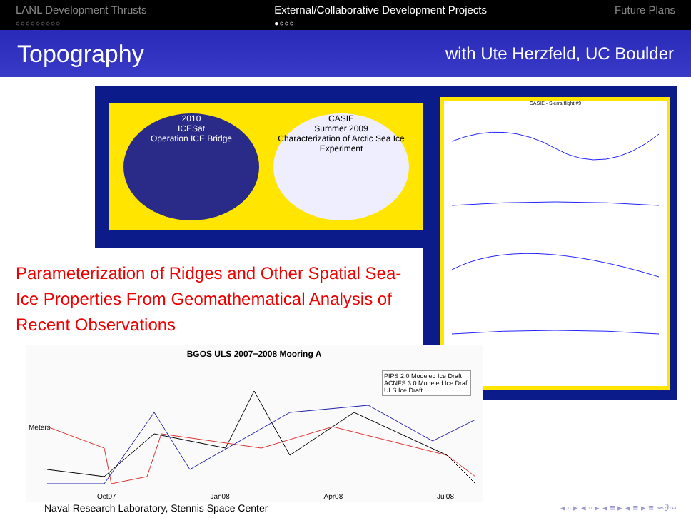LANL Development Thrusts
○○○○○○○○○
External/Collaborative Development Projects
●○○○
Future Plans
Topography
with Ute Herzfeld, UC Boulder
2010
ICESat
Operation ICE Bridge
CASIE
Summer 2009
Characterization of Arctic Sea Ice Experiment
CASIE - Sierra flight #9
Parameterization of Ridges and Other Spatial Sea-Ice Properties From Geomathematical Analysis of Recent Observations
BGOS ULS 2007−2008 Mooring A
PIPS 2.0 Modeled Ice Draft
ACNFS 3.0 Modeled Ice Draft
ULS Ice Draft
Meters
Oct07 Jan08 Apr08 Jul08
Naval Research Laboratory, Stennis Space Center
◂ ▫ ▸ ◂ ▫ ▸ ◂ ≡ ▸ ◂ ≡ ▸ ≡ ∽∂∾